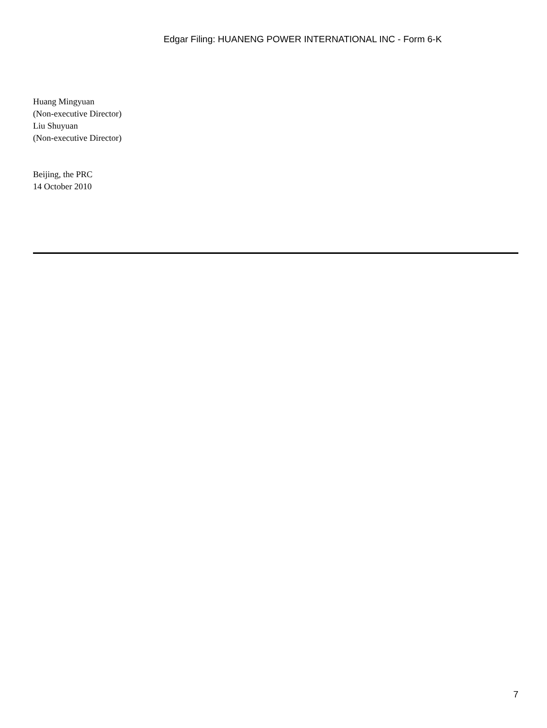Edgar Filing: HUANENG POWER INTERNATIONAL INC - Form 6-K
Huang Mingyuan
(Non-executive Director)
Liu Shuyuan
(Non-executive Director)
Beijing, the PRC
14 October 2010
7